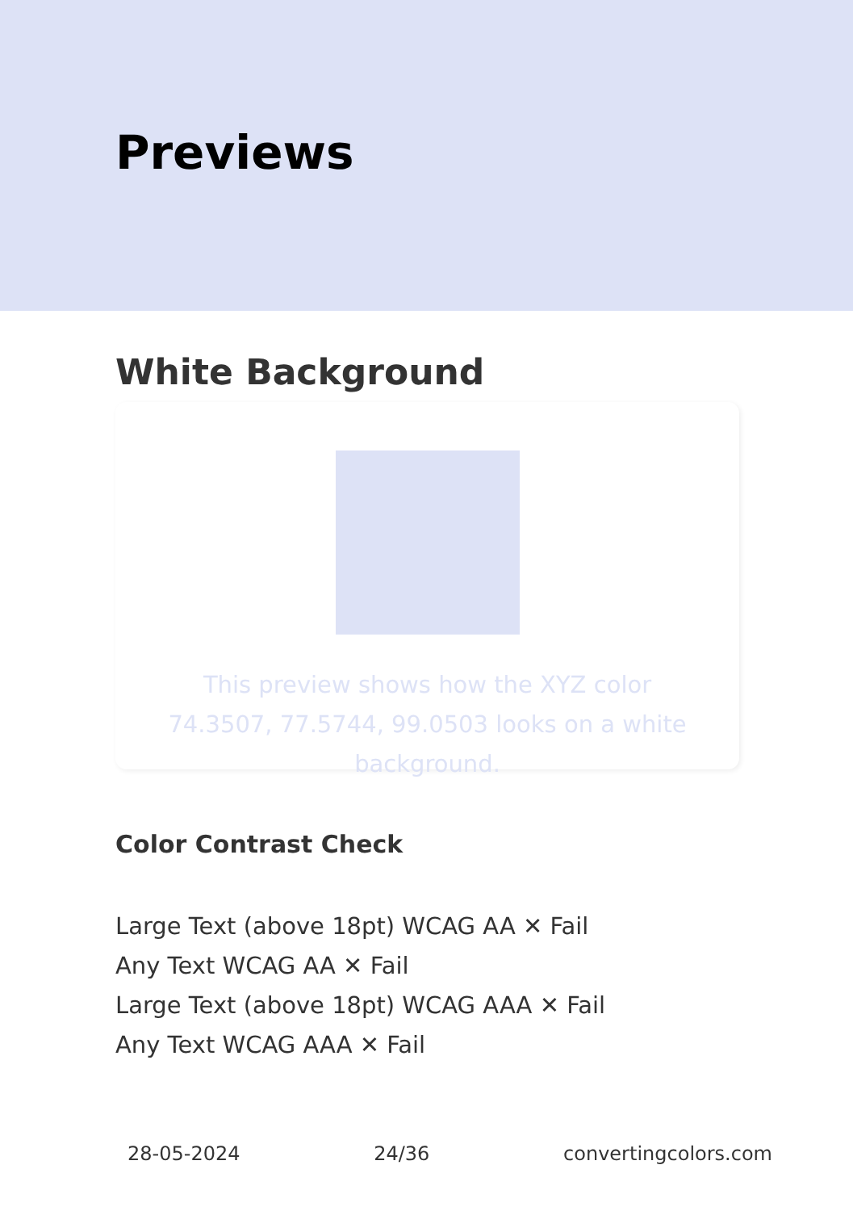Previews
White Background
This preview shows how the XYZ color 74.3507, 77.5744, 99.0503 looks on a white background.
Color Contrast Check
Large Text (above 18pt) WCAG AA ✕ Fail
Any Text WCAG AA ✕ Fail
Large Text (above 18pt) WCAG AAA ✕ Fail
Any Text WCAG AAA ✕ Fail
28-05-2024 24/36 convertingcolors.com